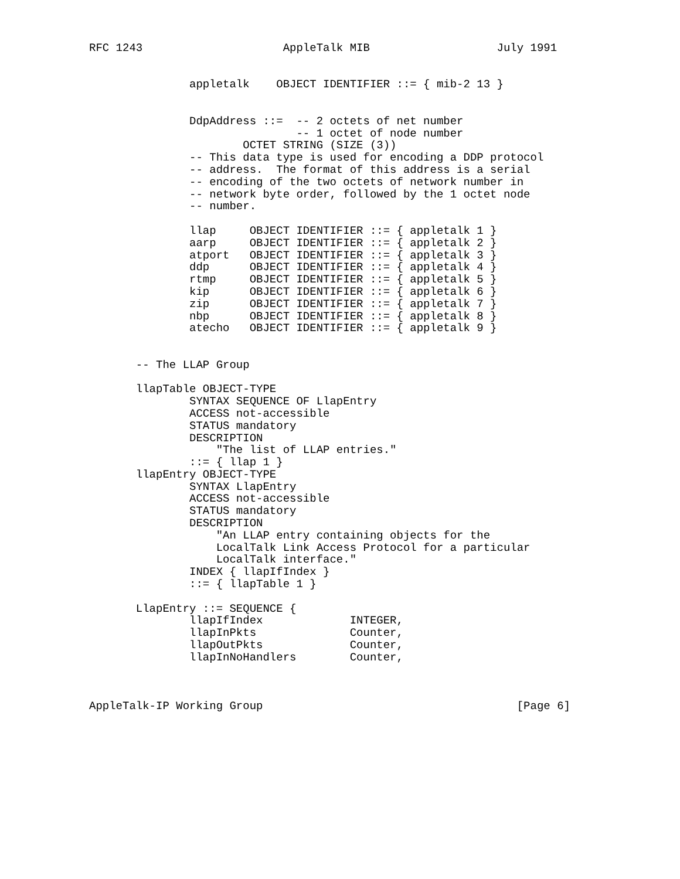RFC 1243                     AppleTalk MIB                   July 1991


               appletalk    OBJECT IDENTIFIER ::= { mib-2 13 }


               DdpAddress ::=  -- 2 octets of net number
                               -- 1 octet of node number
                       OCTET STRING (SIZE (3))
               -- This data type is used for encoding a DDP protocol
               -- address.  The format of this address is a serial
               -- encoding of the two octets of network number in
               -- network byte order, followed by the 1 octet node
               -- number.

               llap     OBJECT IDENTIFIER ::= { appletalk 1 }
               aarp     OBJECT IDENTIFIER ::= { appletalk 2 }
               atport   OBJECT IDENTIFIER ::= { appletalk 3 }
               ddp      OBJECT IDENTIFIER ::= { appletalk 4 }
               rtmp     OBJECT IDENTIFIER ::= { appletalk 5 }
               kip      OBJECT IDENTIFIER ::= { appletalk 6 }
               zip      OBJECT IDENTIFIER ::= { appletalk 7 }
               nbp      OBJECT IDENTIFIER ::= { appletalk 8 }
               atecho   OBJECT IDENTIFIER ::= { appletalk 9 }


       -- The LLAP Group

       llapTable OBJECT-TYPE
               SYNTAX SEQUENCE OF LlapEntry
               ACCESS not-accessible
               STATUS mandatory
               DESCRIPTION
                   "The list of LLAP entries."
               ::= { llap 1 }
       llapEntry OBJECT-TYPE
               SYNTAX LlapEntry
               ACCESS not-accessible
               STATUS mandatory
               DESCRIPTION
                   "An LLAP entry containing objects for the
                   LocalTalk Link Access Protocol for a particular
                   LocalTalk interface."
               INDEX { llapIfIndex }
               ::= { llapTable 1 }

       LlapEntry ::= SEQUENCE {
               llapIfIndex             INTEGER,
               llapInPkts              Counter,
               llapOutPkts             Counter,
               llapInNoHandlers        Counter,



AppleTalk-IP Working Group                                      [Page 6]